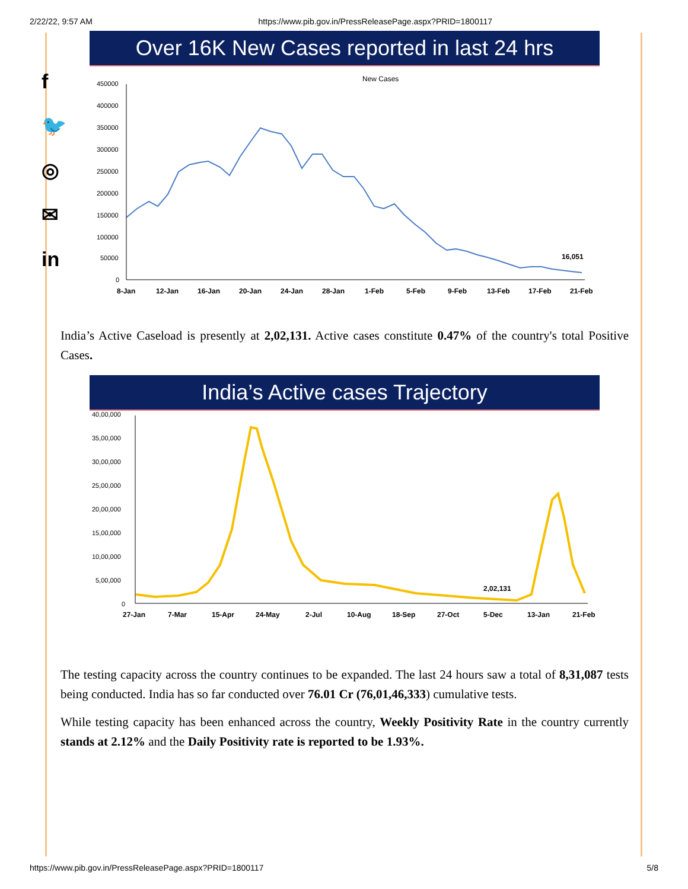2/22/22, 9:57 AM https://www.pib.gov.in/PressReleasePage.aspx?PRID=1800117
f
🐦
◎
✉
in
Over 16K New Cases reported in last 24 hrs
New Cases
16,051
450000
400000
350000
300000
250000
200000
150000
100000
50000
0
8-Jan
12-Jan
16-Jan
20-Jan
24-Jan
28-Jan
1-Feb
5-Feb
9-Feb
13-Feb
17-Feb
21-Feb
India’s Active Caseload is presently at 2,02,131. Active cases constitute 0.47% of the country's total Positive Cases.
India’s Active cases Trajectory
2,02,131
40,00,000
35,00,000
30,00,000
25,00,000
20,00,000
15,00,000
10,00,000
5,00,000
0
27-Jan
7-Mar
15-Apr
24-May
2-Jul
10-Aug
18-Sep
27-Oct
5-Dec
13-Jan
21-Feb
The testing capacity across the country continues to be expanded. The last 24 hours saw a total of 8,31,087 tests being conducted. India has so far conducted over 76.01 Cr (76,01,46,333) cumulative tests.
While testing capacity has been enhanced across the country, Weekly Positivity Rate in the country currently stands at 2.12% and the Daily Positivity rate is reported to be 1.93%.
https://www.pib.gov.in/PressReleasePage.aspx?PRID=1800117 5/8